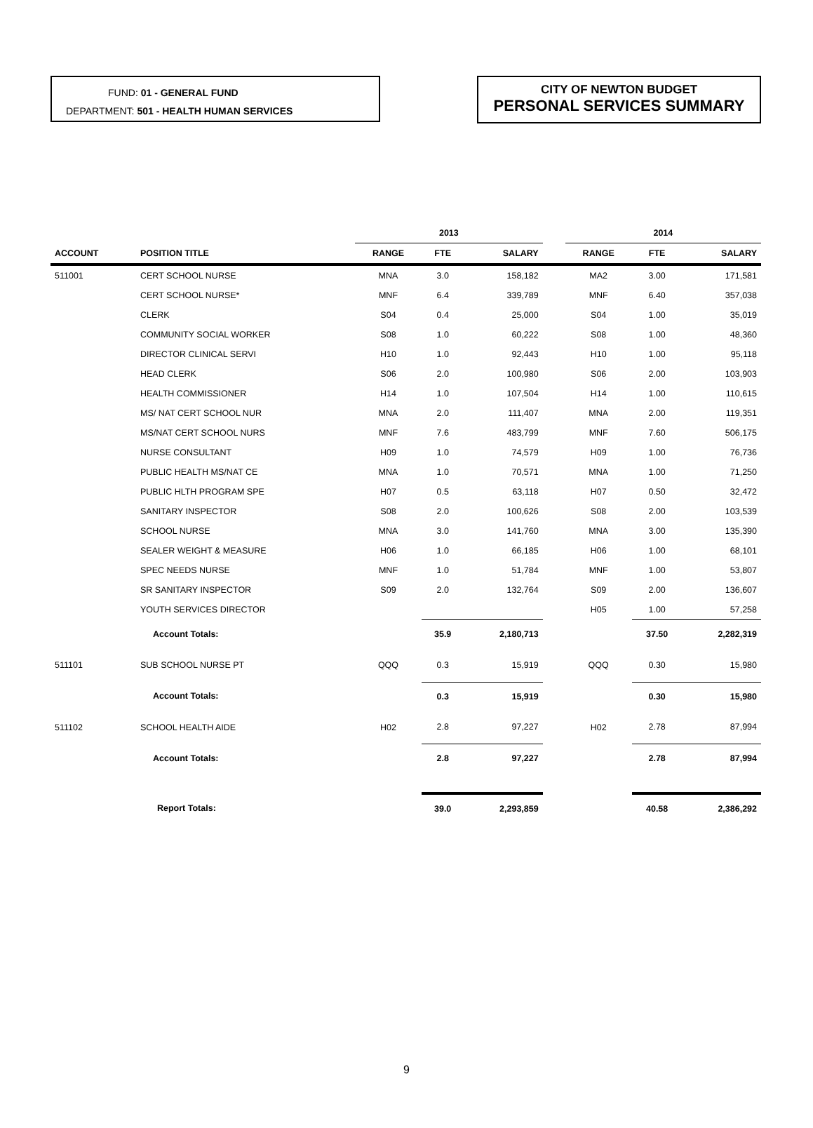FUND: 01 - GENERAL FUND
DEPARTMENT: 501 - HEALTH HUMAN SERVICES
CITY OF NEWTON BUDGET
PERSONAL SERVICES SUMMARY
| | | 2013 | | | | 2014 | | |
| --- | --- | --- | --- | --- | --- | --- | --- | --- |
| ACCOUNT | POSITION TITLE | RANGE | FTE | SALARY | | RANGE | FTE | SALARY |
| 511001 | CERT SCHOOL NURSE | MNA | 3.0 | 158,182 | | MA2 | 3.00 | 171,581 |
| | CERT SCHOOL NURSE* | MNF | 6.4 | 339,789 | | MNF | 6.40 | 357,038 |
| | CLERK | S04 | 0.4 | 25,000 | | S04 | 1.00 | 35,019 |
| | COMMUNITY SOCIAL WORKER | S08 | 1.0 | 60,222 | | S08 | 1.00 | 48,360 |
| | DIRECTOR CLINICAL SERVI | H10 | 1.0 | 92,443 | | H10 | 1.00 | 95,118 |
| | HEAD CLERK | S06 | 2.0 | 100,980 | | S06 | 2.00 | 103,903 |
| | HEALTH COMMISSIONER | H14 | 1.0 | 107,504 | | H14 | 1.00 | 110,615 |
| | MS/ NAT CERT SCHOOL NUR | MNA | 2.0 | 111,407 | | MNA | 2.00 | 119,351 |
| | MS/NAT CERT SCHOOL NURS | MNF | 7.6 | 483,799 | | MNF | 7.60 | 506,175 |
| | NURSE CONSULTANT | H09 | 1.0 | 74,579 | | H09 | 1.00 | 76,736 |
| | PUBLIC HEALTH MS/NAT CE | MNA | 1.0 | 70,571 | | MNA | 1.00 | 71,250 |
| | PUBLIC HLTH PROGRAM SPE | H07 | 0.5 | 63,118 | | H07 | 0.50 | 32,472 |
| | SANITARY INSPECTOR | S08 | 2.0 | 100,626 | | S08 | 2.00 | 103,539 |
| | SCHOOL NURSE | MNA | 3.0 | 141,760 | | MNA | 3.00 | 135,390 |
| | SEALER WEIGHT & MEASURE | H06 | 1.0 | 66,185 | | H06 | 1.00 | 68,101 |
| | SPEC NEEDS NURSE | MNF | 1.0 | 51,784 | | MNF | 1.00 | 53,807 |
| | SR SANITARY INSPECTOR | S09 | 2.0 | 132,764 | | S09 | 2.00 | 136,607 |
| | YOUTH SERVICES DIRECTOR | | | | | H05 | 1.00 | 57,258 |
| | Account Totals: | | 35.9 | 2,180,713 | | | 37.50 | 2,282,319 |
| 511101 | SUB SCHOOL NURSE PT | QQQ | 0.3 | 15,919 | | QQQ | 0.30 | 15,980 |
| | Account Totals: | | 0.3 | 15,919 | | | 0.30 | 15,980 |
| 511102 | SCHOOL HEALTH AIDE | H02 | 2.8 | 97,227 | | H02 | 2.78 | 87,994 |
| | Account Totals: | | 2.8 | 97,227 | | | 2.78 | 87,994 |
| | Report Totals: | | 39.0 | 2,293,859 | | | 40.58 | 2,386,292 |
9